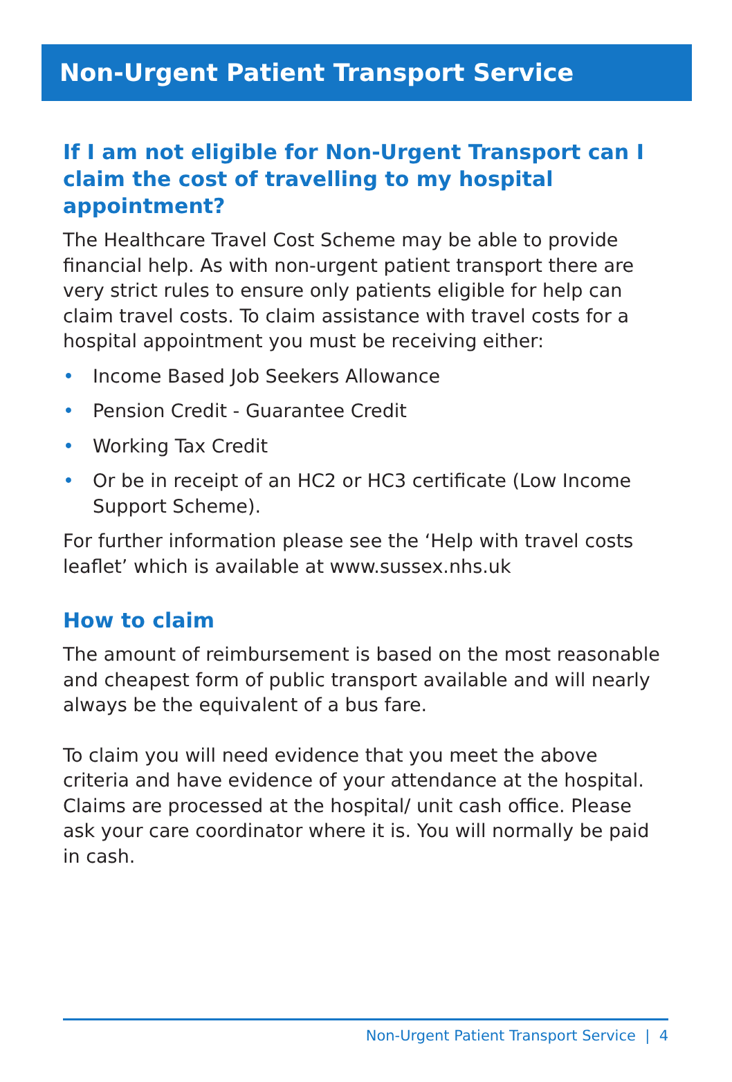Non-Urgent Patient Transport Service
If I am not eligible for Non-Urgent Transport can I claim the cost of travelling to my hospital appointment?
The Healthcare Travel Cost Scheme may be able to provide financial help. As with non-urgent patient transport there are very strict rules to ensure only patients eligible for help can claim travel costs. To claim assistance with travel costs for a hospital appointment you must be receiving either:
• Income Based Job Seekers Allowance
• Pension Credit - Guarantee Credit
• Working Tax Credit
• Or be in receipt of an HC2 or HC3 certificate (Low Income Support Scheme).
For further information please see the ‘Help with travel costs leaflet’ which is available at www.sussex.nhs.uk
How to claim
The amount of reimbursement is based on the most reasonable and cheapest form of public transport available and will nearly always be the equivalent of a bus fare.
To claim you will need evidence that you meet the above criteria and have evidence of your attendance at the hospital. Claims are processed at the hospital/ unit cash office. Please ask your care coordinator where it is. You will normally be paid in cash.
Non-Urgent Patient Transport Service | 4